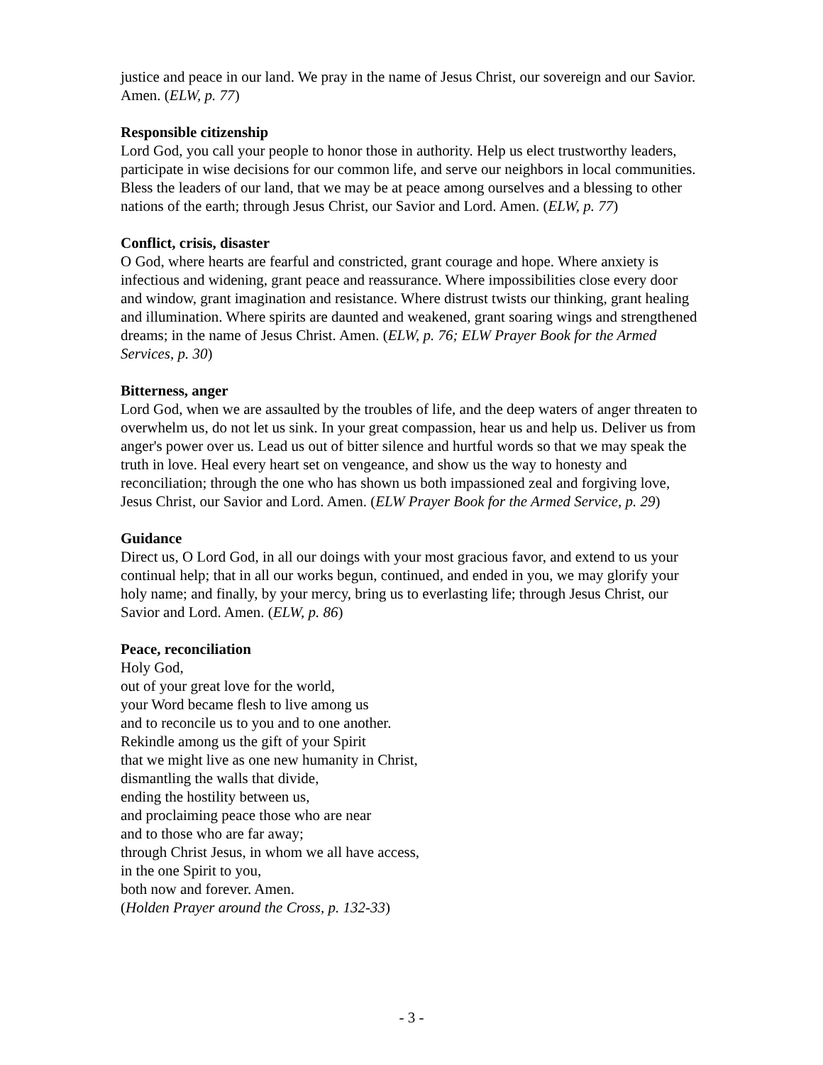justice and peace in our land. We pray in the name of Jesus Christ, our sovereign and our Savior. Amen. (ELW, p. 77)
Responsible citizenship
Lord God, you call your people to honor those in authority. Help us elect trustworthy leaders, participate in wise decisions for our common life, and serve our neighbors in local communities. Bless the leaders of our land, that we may be at peace among ourselves and a blessing to other nations of the earth; through Jesus Christ, our Savior and Lord. Amen. (ELW, p. 77)
Conflict, crisis, disaster
O God, where hearts are fearful and constricted, grant courage and hope. Where anxiety is infectious and widening, grant peace and reassurance. Where impossibilities close every door and window, grant imagination and resistance. Where distrust twists our thinking, grant healing and illumination. Where spirits are daunted and weakened, grant soaring wings and strengthened dreams; in the name of Jesus Christ. Amen. (ELW, p. 76; ELW Prayer Book for the Armed Services, p. 30)
Bitterness, anger
Lord God, when we are assaulted by the troubles of life, and the deep waters of anger threaten to overwhelm us, do not let us sink. In your great compassion, hear us and help us. Deliver us from anger's power over us. Lead us out of bitter silence and hurtful words so that we may speak the truth in love. Heal every heart set on vengeance, and show us the way to honesty and reconciliation; through the one who has shown us both impassioned zeal and forgiving love, Jesus Christ, our Savior and Lord. Amen. (ELW Prayer Book for the Armed Service, p. 29)
Guidance
Direct us, O Lord God, in all our doings with your most gracious favor, and extend to us your continual help; that in all our works begun, continued, and ended in you, we may glorify your holy name; and finally, by your mercy, bring us to everlasting life; through Jesus Christ, our Savior and Lord. Amen. (ELW, p. 86)
Peace, reconciliation
Holy God,
out of your great love for the world,
your Word became flesh to live among us
and to reconcile us to you and to one another.
Rekindle among us the gift of your Spirit
that we might live as one new humanity in Christ,
dismantling the walls that divide,
ending the hostility between us,
and proclaiming peace those who are near
and to those who are far away;
through Christ Jesus, in whom we all have access,
in the one Spirit to you,
both now and forever. Amen.
(Holden Prayer around the Cross, p. 132-33)
- 3 -